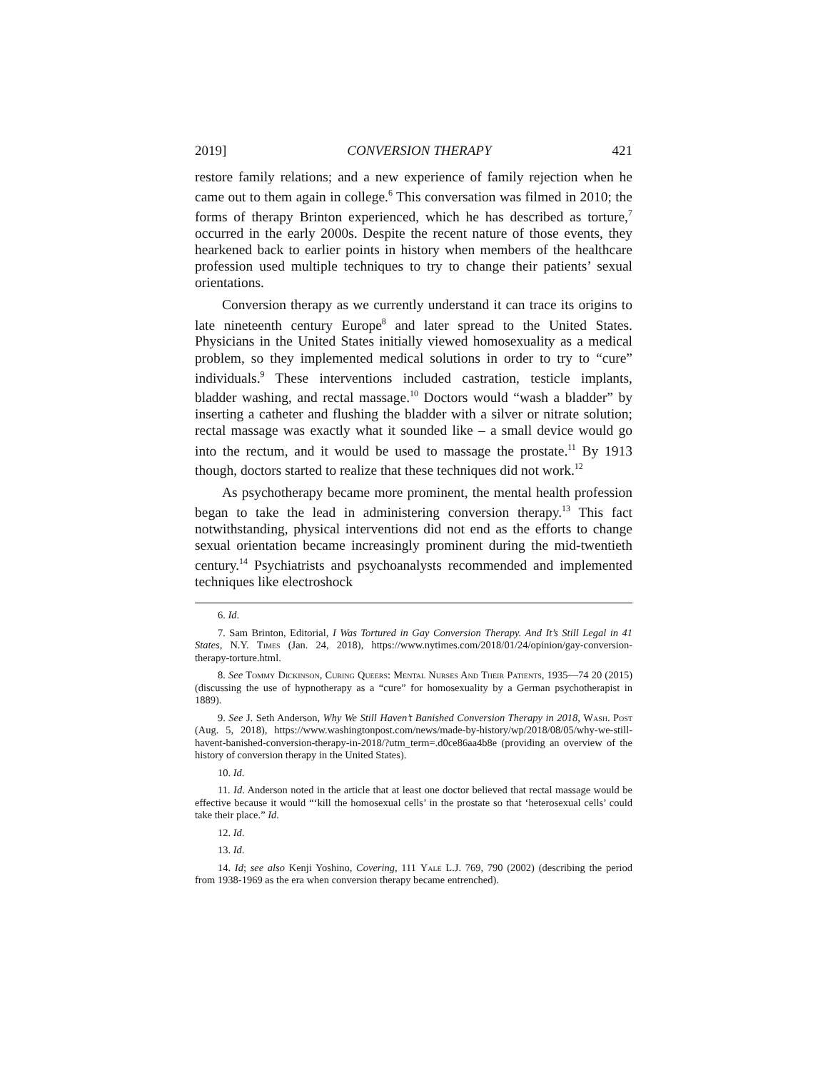2019] CONVERSION THERAPY 421
restore family relations; and a new experience of family rejection when he came out to them again in college.<sup>6</sup> This conversation was filmed in 2010; the forms of therapy Brinton experienced, which he has described as torture,<sup>7</sup> occurred in the early 2000s. Despite the recent nature of those events, they hearkened back to earlier points in history when members of the healthcare profession used multiple techniques to try to change their patients’ sexual orientations.
Conversion therapy as we currently understand it can trace its origins to late nineteenth century Europe<sup>8</sup> and later spread to the United States. Physicians in the United States initially viewed homosexuality as a medical problem, so they implemented medical solutions in order to try to “cure” individuals.<sup>9</sup> These interventions included castration, testicle implants, bladder washing, and rectal massage.<sup>10</sup> Doctors would “wash a bladder” by inserting a catheter and flushing the bladder with a silver or nitrate solution; rectal massage was exactly what it sounded like – a small device would go into the rectum, and it would be used to massage the prostate.<sup>11</sup> By 1913 though, doctors started to realize that these techniques did not work.<sup>12</sup>
As psychotherapy became more prominent, the mental health profession began to take the lead in administering conversion therapy.<sup>13</sup> This fact notwithstanding, physical interventions did not end as the efforts to change sexual orientation became increasingly prominent during the mid-twentieth century.<sup>14</sup> Psychiatrists and psychoanalysts recommended and implemented techniques like electroshock
6. Id.
7. Sam Brinton, Editorial, I Was Tortured in Gay Conversion Therapy. And It’s Still Legal in 41 States, N.Y. Times (Jan. 24, 2018), https://www.nytimes.com/2018/01/24/opinion/gay-conversion-therapy-torture.html.
8. See Tommy Dickinson, Curing Queers: Mental Nurses And Their Patients, 1935—74 20 (2015) (discussing the use of hypnotherapy as a “cure” for homosexuality by a German psychotherapist in 1889).
9. See J. Seth Anderson, Why We Still Haven’t Banished Conversion Therapy in 2018, Wash. Post (Aug. 5, 2018), https://www.washingtonpost.com/news/made-by-history/wp/2018/08/05/why-we-still-havent-banished-conversion-therapy-in-2018/?utm_term=.d0ce86aa4b8e (providing an overview of the history of conversion therapy in the United States).
10. Id.
11. Id. Anderson noted in the article that at least one doctor believed that rectal massage would be effective because it would “‘kill the homosexual cells’ in the prostate so that ‘heterosexual cells’ could take their place.” Id.
12. Id.
13. Id.
14. Id; see also Kenji Yoshino, Covering, 111 Yale L.J. 769, 790 (2002) (describing the period from 1938-1969 as the era when conversion therapy became entrenched).